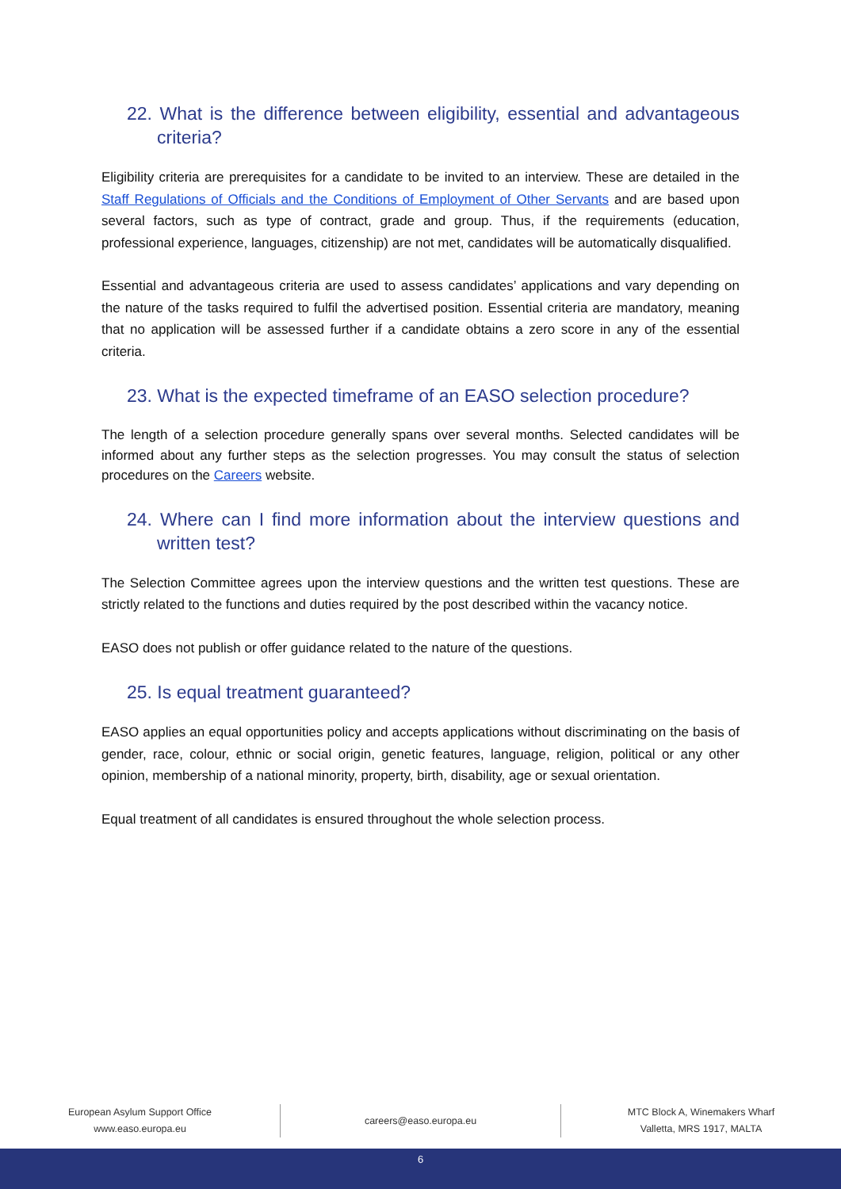22. What is the difference between eligibility, essential and advantageous criteria?
Eligibility criteria are prerequisites for a candidate to be invited to an interview. These are detailed in the Staff Regulations of Officials and the Conditions of Employment of Other Servants and are based upon several factors, such as type of contract, grade and group. Thus, if the requirements (education, professional experience, languages, citizenship) are not met, candidates will be automatically disqualified.
Essential and advantageous criteria are used to assess candidates’ applications and vary depending on the nature of the tasks required to fulfil the advertised position. Essential criteria are mandatory, meaning that no application will be assessed further if a candidate obtains a zero score in any of the essential criteria.
23. What is the expected timeframe of an EASO selection procedure?
The length of a selection procedure generally spans over several months. Selected candidates will be informed about any further steps as the selection progresses. You may consult the status of selection procedures on the Careers website.
24. Where can I find more information about the interview questions and written test?
The Selection Committee agrees upon the interview questions and the written test questions. These are strictly related to the functions and duties required by the post described within the vacancy notice.
EASO does not publish or offer guidance related to the nature of the questions.
25. Is equal treatment guaranteed?
EASO applies an equal opportunities policy and accepts applications without discriminating on the basis of gender, race, colour, ethnic or social origin, genetic features, language, religion, political or any other opinion, membership of a national minority, property, birth, disability, age or sexual orientation.
Equal treatment of all candidates is ensured throughout the whole selection process.
European Asylum Support Office
www.easo.europa.eu
careers@easo.europa.eu
MTC Block A, Winemakers Wharf
Valletta, MRS 1917, MALTA
6